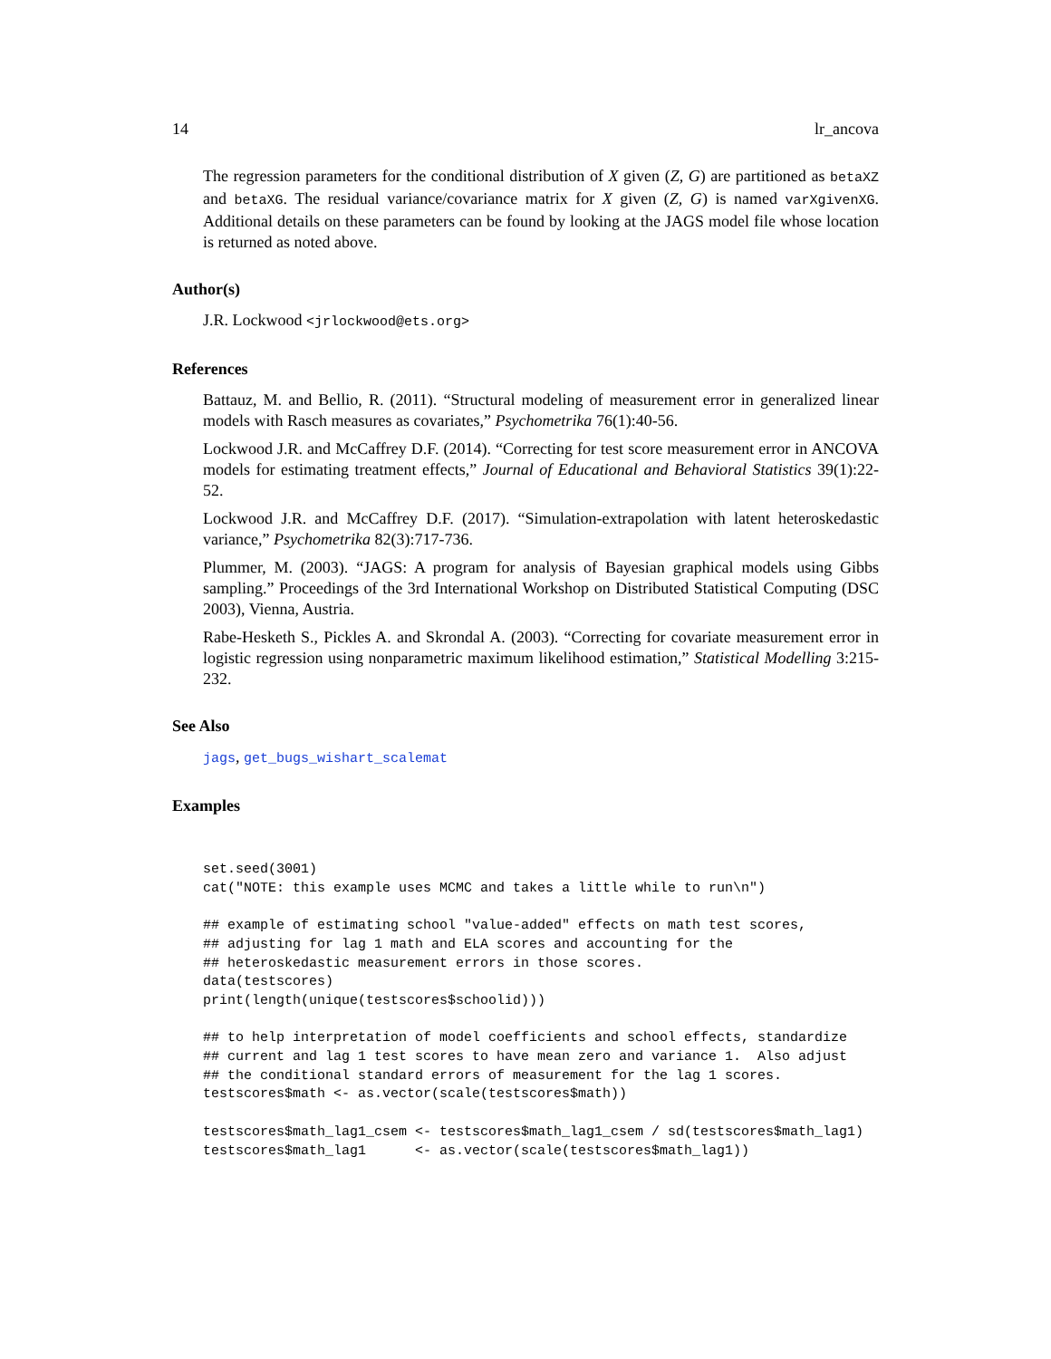14 lr_ancova
The regression parameters for the conditional distribution of X given (Z, G) are partitioned as betaXZ and betaXG. The residual variance/covariance matrix for X given (Z, G) is named varXgivenXG. Additional details on these parameters can be found by looking at the JAGS model file whose location is returned as noted above.
Author(s)
J.R. Lockwood <jrlockwood@ets.org>
References
Battauz, M. and Bellio, R. (2011). “Structural modeling of measurement error in generalized linear models with Rasch measures as covariates,” Psychometrika 76(1):40-56.
Lockwood J.R. and McCaffrey D.F. (2014). “Correcting for test score measurement error in ANCOVA models for estimating treatment effects,” Journal of Educational and Behavioral Statistics 39(1):22-52.
Lockwood J.R. and McCaffrey D.F. (2017). “Simulation-extrapolation with latent heteroskedastic variance,” Psychometrika 82(3):717-736.
Plummer, M. (2003). “JAGS: A program for analysis of Bayesian graphical models using Gibbs sampling.” Proceedings of the 3rd International Workshop on Distributed Statistical Computing (DSC 2003), Vienna, Austria.
Rabe-Hesketh S., Pickles A. and Skrondal A. (2003). “Correcting for covariate measurement error in logistic regression using nonparametric maximum likelihood estimation,” Statistical Modelling 3:215-232.
See Also
jags, get_bugs_wishart_scalemat
Examples
set.seed(3001)
cat("NOTE: this example uses MCMC and takes a little while to run\n")

## example of estimating school "value-added" effects on math test scores,
## adjusting for lag 1 math and ELA scores and accounting for the
## heteroskedastic measurement errors in those scores.
data(testscores)
print(length(unique(testscores$schoolid)))

## to help interpretation of model coefficients and school effects, standardize
## current and lag 1 test scores to have mean zero and variance 1.  Also adjust
## the conditional standard errors of measurement for the lag 1 scores.
testscores$math <- as.vector(scale(testscores$math))

testscores$math_lag1_csem <- testscores$math_lag1_csem / sd(testscores$math_lag1)
testscores$math_lag1      <- as.vector(scale(testscores$math_lag1))